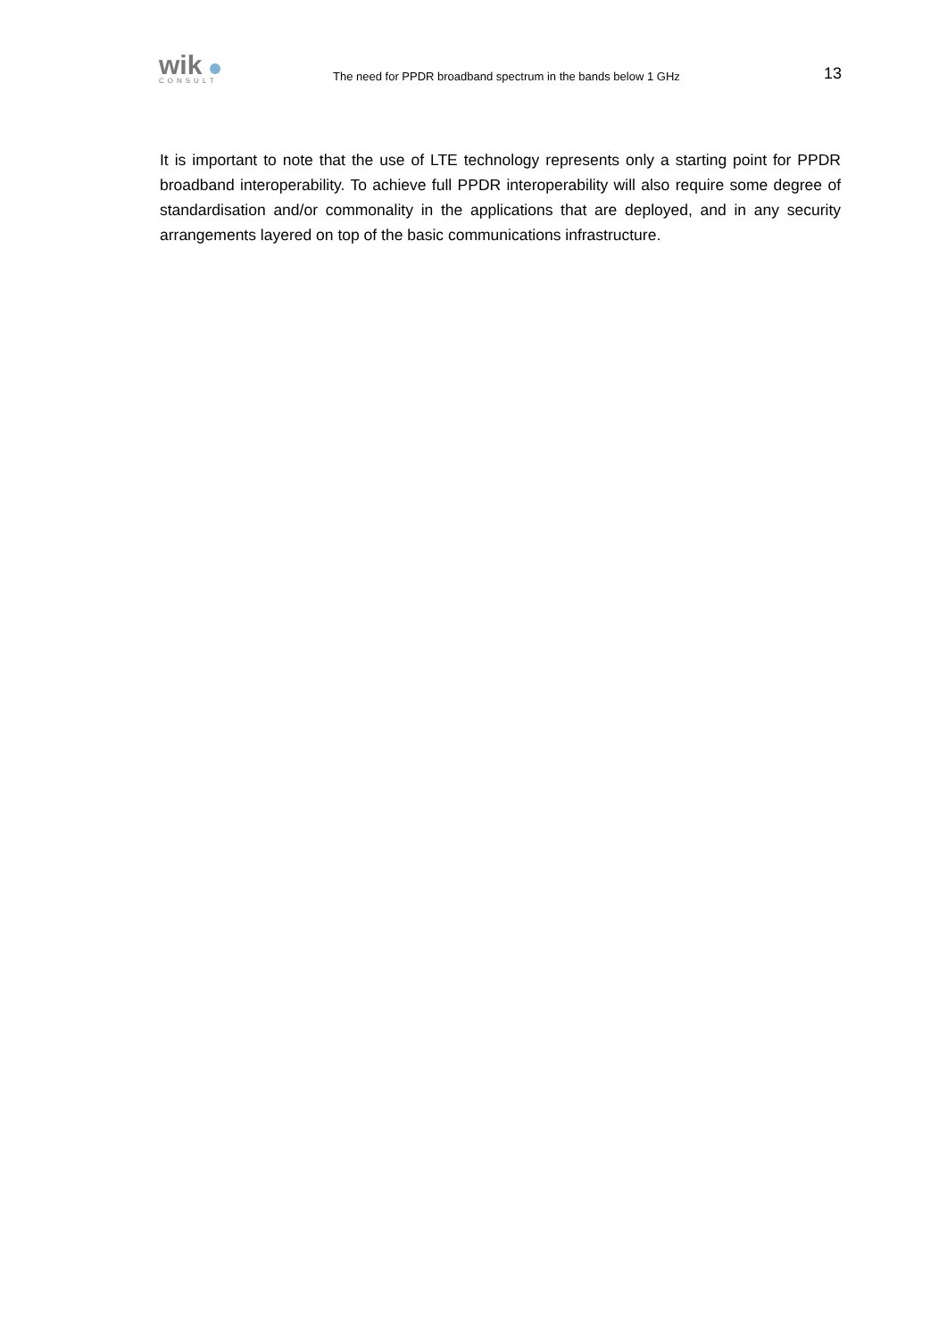wik
CONSULT
The need for PPDR broadband spectrum in the bands below 1 GHz
13
It is important to note that the use of LTE technology represents only a starting point for PPDR broadband interoperability. To achieve full PPDR interoperability will also require some degree of standardisation and/or commonality in the applications that are deployed, and in any security arrangements layered on top of the basic communications infrastructure.